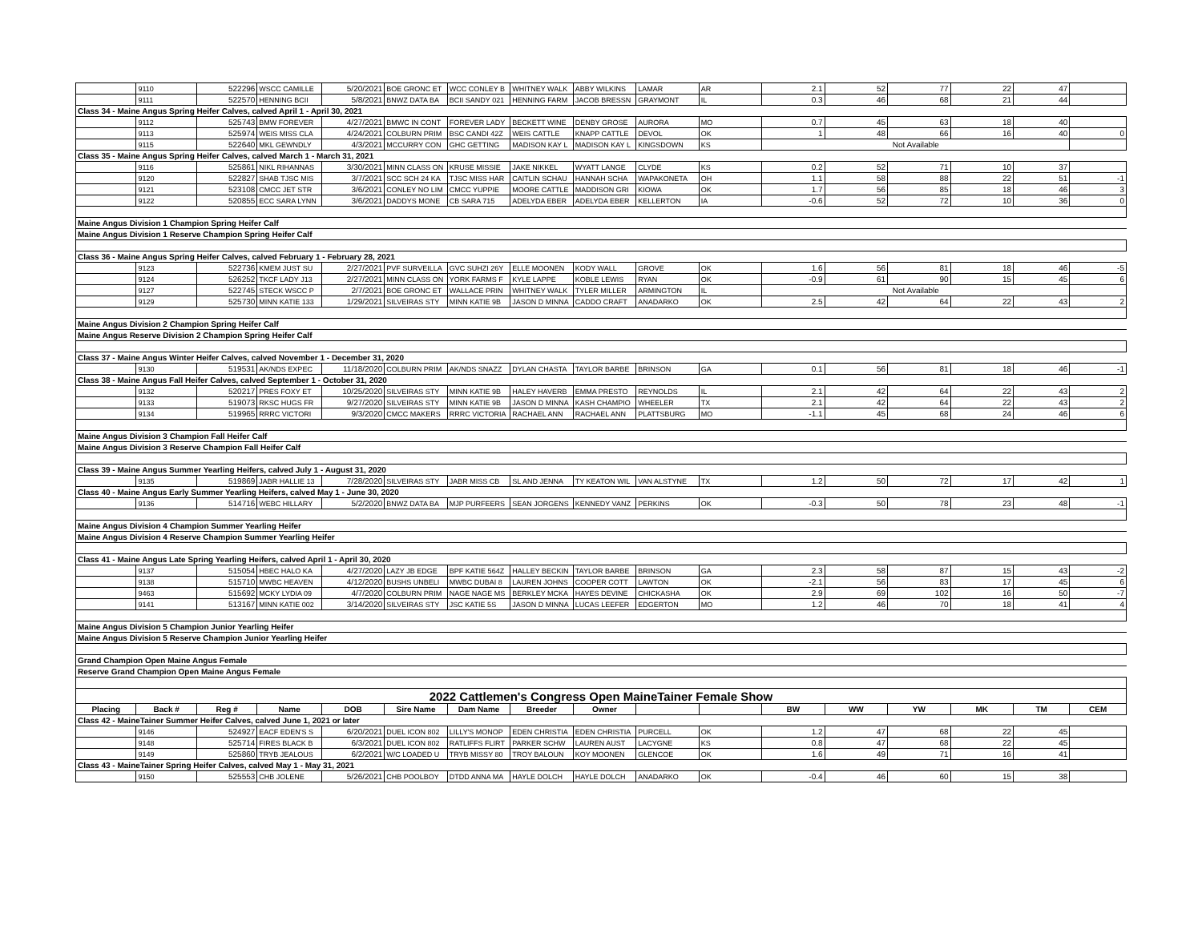| | 9110 | 522296 | WSCC CAMILLE | 5/20/2021 | BOE GRONC ET | WCC CONLEY B | WHITNEY WALK | ABBY WILKINS | LAMAR | AR | 2.1 | 52 | 77 | 22 | 47 | |
| | 9111 | 522570 | HENNING BCII | 5/8/2021 | BNWZ DATA BA | BCII SANDY 021 | HENNING FARM | JACOB BRESSN | GRAYMONT | IL | 0.3 | 46 | 68 | 21 | 44 | |
| Class 34 - Maine Angus Spring Heifer Calves, calved April 1 - April 30, 2021 | | | | | | | | | | | | | | | | |
| | 9112 | 525743 | BMW FOREVER | 4/27/2021 | BMWC IN CONT | FOREVER LADY | BECKETT WINE | DENBY GROSE | AURORA | MO | 0.7 | 45 | 63 | 18 | 40 | |
| | 9113 | 525974 | WEIS MISS CLA | 4/24/2021 | COLBURN PRIM | BSC CANDI 42Z | WEIS CATTLE | KNAPP CATTLE | DEVOL | OK | 1 | 48 | 66 | 16 | 40 | 0 |
| | 9115 | 522640 | MKL GEWNDLY | 4/3/2021 | MCCURRY CON | GHC GETTING | MADISON KAY L | MADISON KAY L | KINGSDOWN | KS | Not Available | | | | | |
| Class 35 - Maine Angus Spring Heifer Calves, calved March 1 - March 31, 2021 | | | | | | | | | | | | | | | | |
| | 9116 | 525861 | NIKL RIHANNAS | 3/30/2021 | MINN CLASS ON | KRUSE MISSIE | JAKE NIKKEL | WYATT LANGE | CLYDE | KS | 0.2 | 52 | 71 | 10 | 37 | |
| | 9120 | 522827 | SHAB TJSC MIS | 3/7/2021 | SCC SCH 24 KA | TJSC MISS HAR | CAITLIN SCHAU | HANNAH SCHA | WAPAKONETA | OH | 1.1 | 58 | 88 | 22 | 51 | -1 |
| | 9121 | 523108 | CMCC JET STR | 3/6/2021 | CONLEY NO LIM | CMCC YUPPIE | MOORE CATTLE | MADDISON GRI | KIOWA | OK | 1.7 | 56 | 85 | 18 | 46 | 3 |
| | 9122 | 520855 | ECC SARA LYNN | 3/6/2021 | DADDYS MONE | CB SARA 715 | ADELYDA EBER | ADELYDA EBER | KELLERTON | IA | -0.6 | 52 | 72 | 10 | 36 | 0 |
| Maine Angus Division 1 Champion Spring Heifer Calf | | | | | | | | | | | | | | | | |
| Maine Angus Division 1 Reserve Champion Spring Heifer Calf | | | | | | | | | | | | | | | | |
| Class 36 - Maine Angus Spring Heifer Calves, calved February 1 - February 28, 2021 | | | | | | | | | | | | | | | | |
| | 9123 | 522736 | KMEM JUST SU | 2/27/2021 | PVF SURVEILLA | GVC SUHZI 26Y | ELLE MOONEN | KODY WALL | GROVE | OK | 1.6 | 56 | 81 | 18 | 46 | -5 |
| | 9124 | 526252 | TKCF LADY J13 | 2/27/2021 | MINN CLASS ON | YORK FARMS F | KYLE LAPPE | KOBLE LEWIS | RYAN | OK | -0.9 | 61 | 90 | 15 | 45 | 6 |
| | 9127 | 522745 | STECK WSCC P | 2/7/2021 | BOE GRONC ET | WALLACE PRIN | WHITNEY WALK | TYLER MILLER | ARMINGTON | IL | Not Available | | | | | |
| | 9129 | 525730 | MINN KATIE 133 | 1/29/2021 | SILVEIRAS STY | MINN KATIE 9B | JASON D MINNA | CADDO CRAFT | ANADARKO | OK | 2.5 | 42 | 64 | 22 | 43 | 2 |
| Maine Angus Division 2 Champion Spring Heifer Calf | | | | | | | | | | | | | | | | |
| Maine Angus Reserve Division 2 Champion Spring Heifer Calf | | | | | | | | | | | | | | | | |
| Class 37 - Maine Angus Winter Heifer Calves, calved November 1 - December 31, 2020 | | | | | | | | | | | | | | | | |
| | 9130 | 519531 | AK/NDS EXPEC | 11/18/2020 | COLBURN PRIM | AK/NDS SNAZZ | DYLAN CHASTA | TAYLOR BARBE | BRINSON | GA | 0.1 | 56 | 81 | 18 | 46 | -1 |
| Class 38 - Maine Angus Fall Heifer Calves, calved September 1 - October 31, 2020 | | | | | | | | | | | | | | | | |
| | 9132 | 520217 | PRES FOXY ET | 10/25/2020 | SILVEIRAS STY | MINN KATIE 9B | HALEY HAVERB | EMMA PRESTO | REYNOLDS | IL | 2.1 | 42 | 64 | 22 | 43 | 2 |
| | 9133 | 519073 | RKSC HUGS FR | 9/27/2020 | SILVEIRAS STY | MINN KATIE 9B | JASON D MINNA | KASH CHAMPIO | WHEELER | TX | 2.1 | 42 | 64 | 22 | 43 | 2 |
| | 9134 | 519965 | RRRC VICTORI | 9/3/2020 | CMCC MAKERS | RRRC VICTORIA | RACHAEL ANN | RACHAEL ANN | PLATTSBURG | MO | -1.1 | 45 | 68 | 24 | 46 | 6 |
| Maine Angus Division 3 Champion Fall Heifer Calf | | | | | | | | | | | | | | | | |
| Maine Angus Division 3 Reserve Champion Fall Heifer Calf | | | | | | | | | | | | | | | | |
| Class 39 - Maine Angus Summer Yearling Heifers, calved July 1 - August 31, 2020 | | | | | | | | | | | | | | | | |
| | 9135 | 519869 | JABR HALLIE 13 | 7/28/2020 | SILVEIRAS STY | JABR MISS CB | SL AND JENNA | TY KEATON WIL | VAN ALSTYNE | TX | 1.2 | 50 | 72 | 17 | 42 | 1 |
| Class 40 - Maine Angus Early Summer Yearling Heifers, calved May 1 - June 30, 2020 | | | | | | | | | | | | | | | | |
| | 9136 | 514716 | WEBC HILLARY | 5/2/2020 | BNWZ DATA BA | MJP PURFEERS | SEAN JORGENS | KENNEDY VANZ | PERKINS | OK | -0.3 | 50 | 78 | 23 | 48 | -1 |
| Maine Angus Division 4 Champion Summer Yearling Heifer | | | | | | | | | | | | | | | | |
| Maine Angus Division 4 Reserve Champion Summer Yearling Heifer | | | | | | | | | | | | | | | | |
| Class 41 - Maine Angus Late Spring Yearling Heifers, calved April 1 - April 30, 2020 | | | | | | | | | | | | | | | | |
| | 9137 | 515054 | HBEC HALO KA | 4/27/2020 | LAZY JB EDGE | BPF KATIE 564Z | HALLEY BECKIN | TAYLOR BARBE | BRINSON | GA | 2.3 | 58 | 87 | 15 | 43 | -2 |
| | 9138 | 515710 | MWBC HEAVEN | 4/12/2020 | BUSHS UNBELI | MWBC DUBAI 8 | LAUREN JOHNS | COOPER COTT | LAWTON | OK | -2.1 | 56 | 83 | 17 | 45 | 6 |
| | 9463 | 515692 | MCKY LYDIA 09 | 4/7/2020 | COLBURN PRIM | NAGE NAGE MS | BERKLEY MCKA | HAYES DEVINE | CHICKASHA | OK | 2.9 | 69 | 102 | 16 | 50 | -7 |
| | 9141 | 513167 | MINN KATIE 002 | 3/14/2020 | SILVEIRAS STY | JSC KATIE 5S | JASON D MINNA | LUCAS LEEFER | EDGERTON | MO | 1.2 | 46 | 70 | 18 | 41 | 4 |
| Maine Angus Division 5 Champion Junior Yearling Heifer | | | | | | | | | | | | | | | | |
| Maine Angus Division 5 Reserve Champion Junior Yearling Heifer | | | | | | | | | | | | | | | | |
| Grand Champion Open Maine Angus Female | | | | | | | | | | | | | | | | |
| Reserve Grand Champion Open Maine Angus Female | | | | | | | | | | | | | | | | |
| 2022 Cattlemen's Congress Open MaineTainer Female Show | | | | | | | | | | | | | | | | |
| Placing | Back # | Reg # | Name | DOB | Sire Name | Dam Name | Breeder | Owner | | | BW | WW | YW | MK | TM | CEM |
| Class 42 - MaineTainer Summer Heifer Calves, calved June 1, 2021 or later | | | | | | | | | | | | | | | | |
| | 9146 | 524927 | EACF EDEN'S S | 6/20/2021 | DUEL ICON 802 | LILLY'S MONOP | EDEN CHRISTIA | EDEN CHRISTIA | PURCELL | OK | 1.2 | 47 | 68 | 22 | 45 | |
| | 9148 | 525714 | FIRES BLACK B | 6/3/2021 | DUEL ICON 802 | RATLIFFS FLIRT | PARKER SCHW | LAUREN AUST | LACYGNE | KS | 0.8 | 47 | 68 | 22 | 45 | |
| | 9149 | 525860 | TRYB JEALOUS | 6/2/2021 | W/C LOADED U | TRYB MISSY 80 | TROY BALOUN | KOY MOONEN | GLENCOE | OK | 1.6 | 49 | 71 | 16 | 41 | |
| Class 43 - MaineTainer Spring Heifer Calves, calved May 1 - May 31, 2021 | | | | | | | | | | | | | | | | |
| | 9150 | 525553 | CHB JOLENE | 5/26/2021 | CHB POOLBOY | DTDD ANNA MA | HAYLE DOLCH | HAYLE DOLCH | ANADARKO | OK | -0.4 | 46 | 60 | 15 | 38 | |